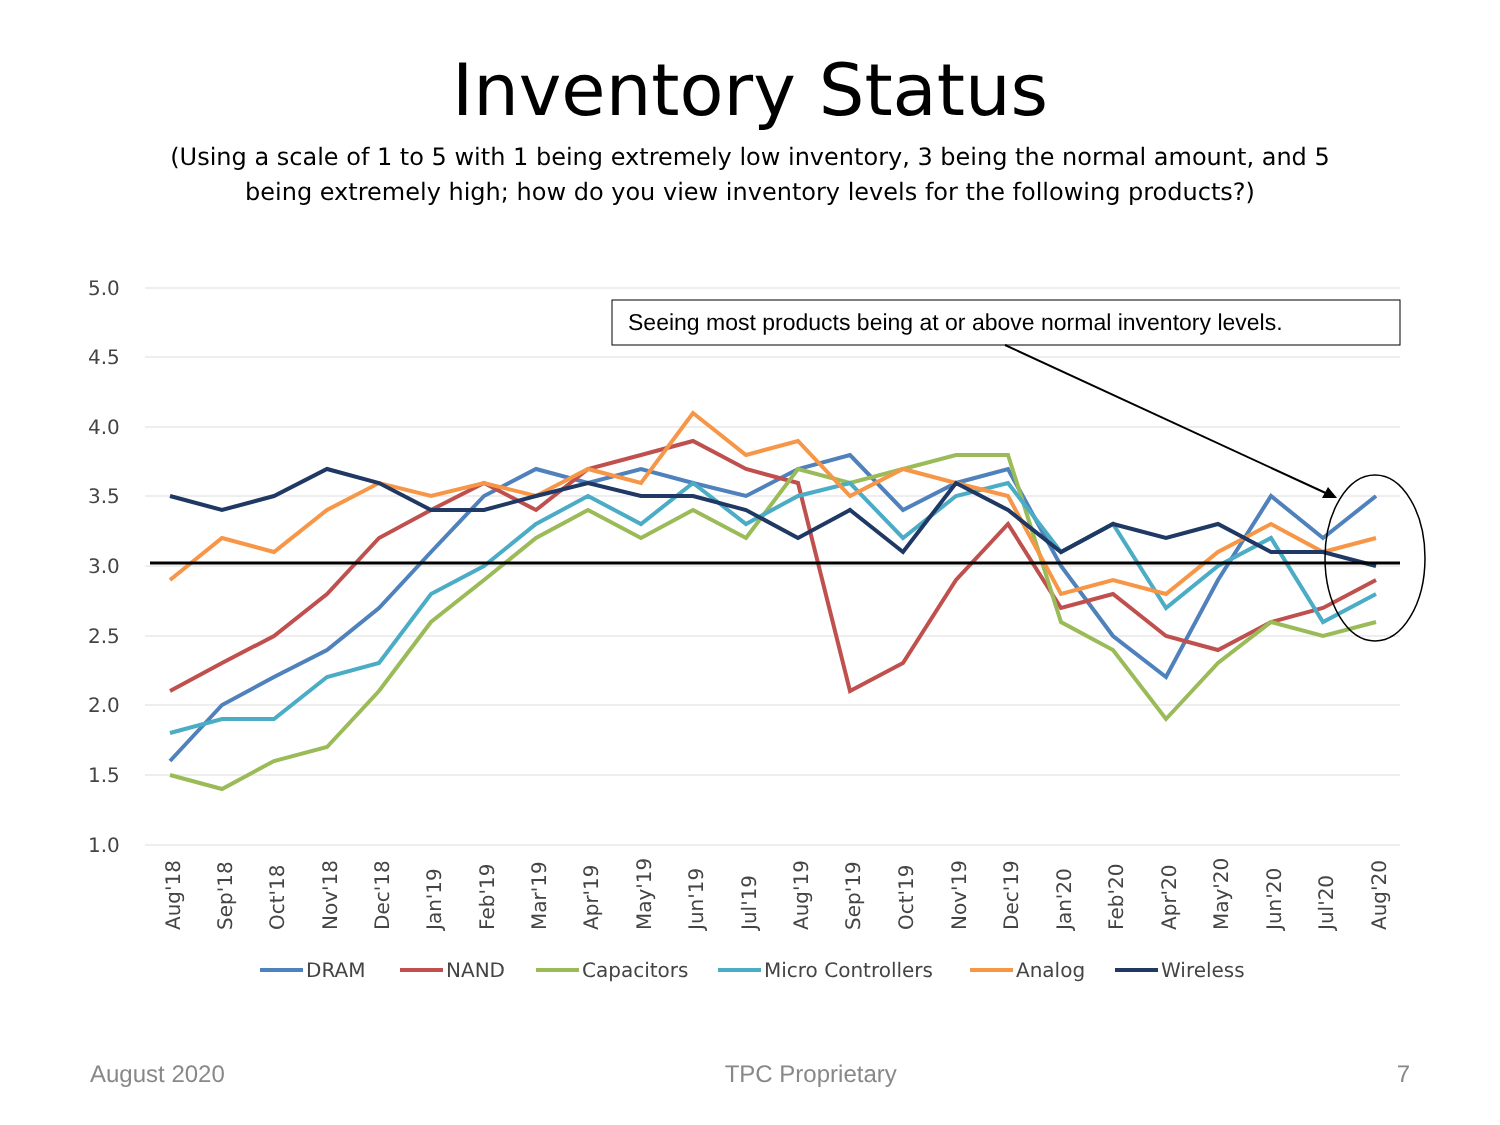Inventory Status
(Using a scale of 1 to 5 with 1 being extremely low inventory, 3 being the normal amount, and 5 being extremely high; how do you view inventory levels for the following products?)
5.0
4.5
4.0
3.5
3.0
2.5
2.0
1.5
1.0
Seeing most products being at or above normal inventory levels.
Aug'18
Sep'18
Oct'18
Nov'18
Dec'18
Jan'19
Feb'19
Mar'19
Apr'19
May'19
Jun'19
Jul'19
Aug'19
Sep'19
Oct'19
Nov'19
Dec'19
Jan'20
Feb'20
Apr'20
May'20
Jun'20
Jul'20
Aug'20
DRAM
NAND
Capacitors
Micro Controllers
Analog
Wireless
August 2020 TPC Proprietary 7